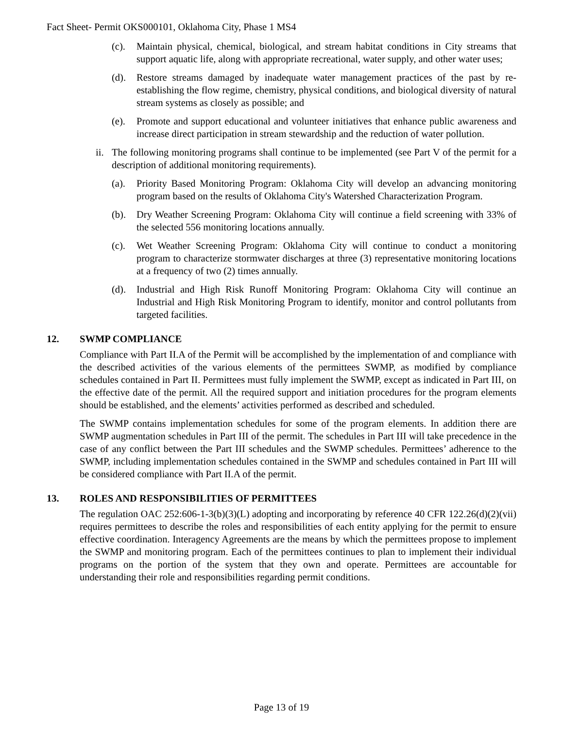Fact Sheet- Permit OKS000101, Oklahoma City, Phase 1 MS4
(c). Maintain physical, chemical, biological, and stream habitat conditions in City streams that support aquatic life, along with appropriate recreational, water supply, and other water uses;
(d). Restore streams damaged by inadequate water management practices of the past by re-establishing the flow regime, chemistry, physical conditions, and biological diversity of natural stream systems as closely as possible; and
(e). Promote and support educational and volunteer initiatives that enhance public awareness and increase direct participation in stream stewardship and the reduction of water pollution.
ii. The following monitoring programs shall continue to be implemented (see Part V of the permit for a description of additional monitoring requirements).
(a). Priority Based Monitoring Program: Oklahoma City will develop an advancing monitoring program based on the results of Oklahoma City's Watershed Characterization Program.
(b). Dry Weather Screening Program: Oklahoma City will continue a field screening with 33% of the selected 556 monitoring locations annually.
(c). Wet Weather Screening Program: Oklahoma City will continue to conduct a monitoring program to characterize stormwater discharges at three (3) representative monitoring locations at a frequency of two (2) times annually.
(d). Industrial and High Risk Runoff Monitoring Program: Oklahoma City will continue an Industrial and High Risk Monitoring Program to identify, monitor and control pollutants from targeted facilities.
12. SWMP COMPLIANCE
Compliance with Part II.A of the Permit will be accomplished by the implementation of and compliance with the described activities of the various elements of the permittees SWMP, as modified by compliance schedules contained in Part II. Permittees must fully implement the SWMP, except as indicated in Part III, on the effective date of the permit. All the required support and initiation procedures for the program elements should be established, and the elements’ activities performed as described and scheduled.
The SWMP contains implementation schedules for some of the program elements. In addition there are SWMP augmentation schedules in Part III of the permit. The schedules in Part III will take precedence in the case of any conflict between the Part III schedules and the SWMP schedules. Permittees’ adherence to the SWMP, including implementation schedules contained in the SWMP and schedules contained in Part III will be considered compliance with Part II.A of the permit.
13. ROLES AND RESPONSIBILITIES OF PERMITTEES
The regulation OAC 252:606-1-3(b)(3)(L) adopting and incorporating by reference 40 CFR 122.26(d)(2)(vii) requires permittees to describe the roles and responsibilities of each entity applying for the permit to ensure effective coordination. Interagency Agreements are the means by which the permittees propose to implement the SWMP and monitoring program. Each of the permittees continues to plan to implement their individual programs on the portion of the system that they own and operate. Permittees are accountable for understanding their role and responsibilities regarding permit conditions.
Page 13 of 19